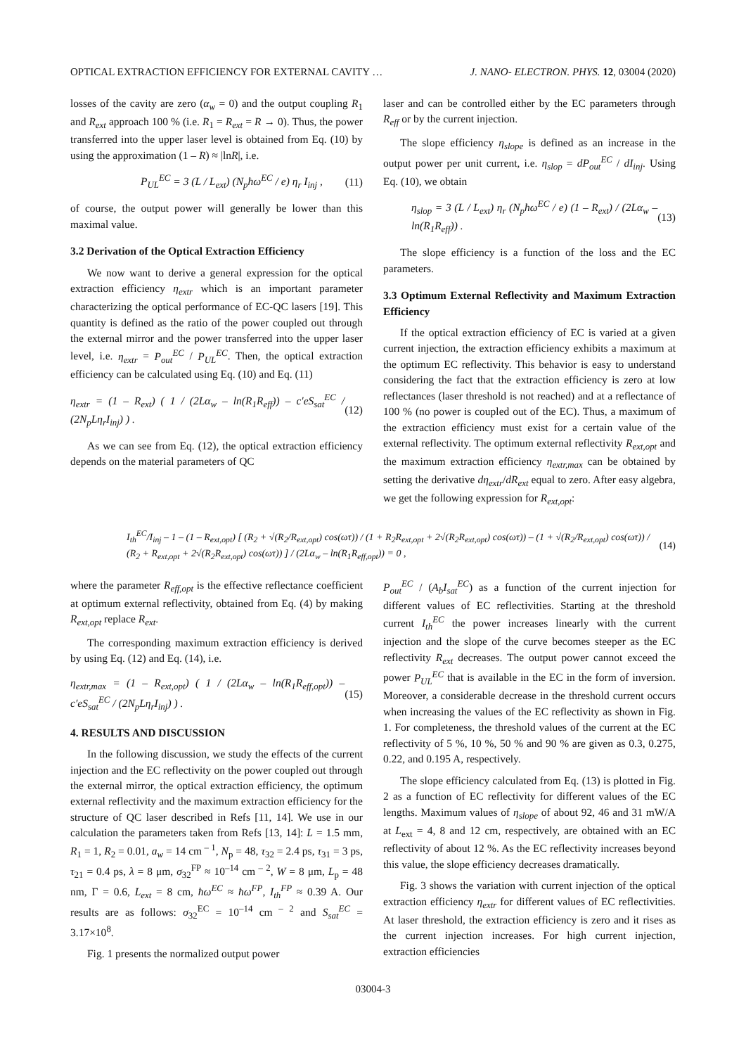OPTICAL EXTRACTION EFFICIENCY FOR EXTERNAL CAVITY … J. NANO- ELECTRON. PHYS. 12, 03004 (2020)
losses of the cavity are zero (α<sub>w</sub> = 0) and the output coupling R<sub>1</sub> and R<sub>ext</sub> approach 100 % (i.e. R<sub>1</sub> = R<sub>ext</sub> = R → 0). Thus, the power transferred into the upper laser level is obtained from Eq. (10) by using the approximation (1 – R) ≈ |lnR|, i.e.
P<sub>UL</sub><sup>EC</sup> = 3 (L / L<sub>ext</sub>) (N<sub>p</sub>ħω<sup>EC</sup> / e) η<sub>r</sub> I<sub>inj</sub> , (11)
of course, the output power will generally be lower than this maximal value.
3.2 Derivation of the Optical Extraction Efficiency
We now want to derive a general expression for the optical extraction efficiency η<sub>extr</sub> which is an important parameter characterizing the optical performance of EC-QC lasers [19]. This quantity is defined as the ratio of the power coupled out through the external mirror and the power transferred into the upper laser level, i.e. η<sub>extr</sub> = P<sub>out</sub><sup>EC</sup> / P<sub>UL</sub><sup>EC</sup>. Then, the optical extraction efficiency can be calculated using Eq. (10) and Eq. (11)
η<sub>extr</sub> = (1 – R<sub>ext</sub>) ( 1 / (2Lα<sub>w</sub> – ln(R<sub>1</sub>R<sub>eff</sub>)) – c′eS<sub>sat</sub><sup>EC</sup> / (2N<sub>p</sub>Lη<sub>r</sub>I<sub>inj</sub>) ) . (12)
As we can see from Eq. (12), the optical extraction efficiency depends on the material parameters of QC
laser and can be controlled either by the EC parameters through R<sub>eff</sub> or by the current injection.
The slope efficiency η<sub>slope</sub> is defined as an increase in the output power per unit current, i.e. η<sub>slop</sub> = dP<sub>out</sub><sup>EC</sup> / dI<sub>inj</sub>. Using Eq. (10), we obtain
η<sub>slop</sub> = 3 (L / L<sub>ext</sub>) η<sub>r</sub> (N<sub>p</sub>ħω<sup>EC</sup> / e) (1 – R<sub>ext</sub>) / (2Lα<sub>w</sub> – ln(R<sub>1</sub>R<sub>eff</sub>)) . (13)
The slope efficiency is a function of the loss and the EC parameters.
3.3 Optimum External Reflectivity and Maximum Extraction Efficiency
If the optical extraction efficiency of EC is varied at a given current injection, the extraction efficiency exhibits a maximum at the optimum EC reflectivity. This behavior is easy to understand considering the fact that the extraction efficiency is zero at low reflectances (laser threshold is not reached) and at a reflectance of 100 % (no power is coupled out of the EC). Thus, a maximum of the extraction efficiency must exist for a certain value of the external reflectivity. The optimum external reflectivity R<sub>ext,opt</sub> and the maximum extraction efficiency η<sub>extr,max</sub> can be obtained by setting the derivative dη<sub>extr</sub>/dR<sub>ext</sub> equal to zero. After easy algebra, we get the following expression for R<sub>ext,opt</sub>:
I<sub>th</sub><sup>EC</sup>/I<sub>inj</sub> – 1 – (1 – R<sub>ext,opt</sub>) [ (R<sub>2</sub> + √(R<sub>2</sub>/R<sub>ext,opt</sub>) cos(ωτ)) / (1 + R<sub>2</sub>R<sub>ext,opt</sub> + 2√(R<sub>2</sub>R<sub>ext,opt</sub>) cos(ωτ)) – (1 + √(R<sub>2</sub>/R<sub>ext,opt</sub>) cos(ωτ)) / (R<sub>2</sub> + R<sub>ext,opt</sub> + 2√(R<sub>2</sub>R<sub>ext,opt</sub>) cos(ωτ)) ] / (2Lα<sub>w</sub> – ln(R<sub>1</sub>R<sub>eff,opt</sub>)) = 0 , (14)
where the parameter R<sub>eff,opt</sub> is the effective reflectance coefficient at optimum external reflectivity, obtained from Eq. (4) by making R<sub>ext,opt</sub> replace R<sub>ext</sub>.
The corresponding maximum extraction efficiency is derived by using Eq. (12) and Eq. (14), i.e.
η<sub>extr,max</sub> = (1 – R<sub>ext,opt</sub>) ( 1 / (2Lα<sub>w</sub> – ln(R<sub>1</sub>R<sub>eff,opt</sub>)) – c′eS<sub>sat</sub><sup>EC</sup> / (2N<sub>p</sub>Lη<sub>r</sub>I<sub>inj</sub>) ) . (15)
4. RESULTS AND DISCUSSION
In the following discussion, we study the effects of the current injection and the EC reflectivity on the power coupled out through the external mirror, the optical extraction efficiency, the optimum external reflectivity and the maximum extraction efficiency for the structure of QC laser described in Refs [11, 14]. We use in our calculation the parameters taken from Refs [13, 14]: L = 1.5 mm, R<sub>1</sub> = 1, R<sub>2</sub> = 0.01, a<sub>w</sub> = 14 cm<sup>– 1</sup>, N<sub>p</sub> = 48, τ<sub>32</sub> = 2.4 ps, τ<sub>31</sub> = 3 ps, τ<sub>21</sub> = 0.4 ps, λ = 8 μm, σ<sub>32</sub><sup>FP</sup> ≈ 10<sup>–14</sup> cm<sup>– 2</sup>, W = 8 μm, L<sub>p</sub> = 48 nm, Γ = 0.6, L<sub>ext</sub> = 8 cm, ħω<sup>EC</sup> ≈ ħω<sup>FP</sup>, I<sub>th</sub><sup>FP</sup> ≈ 0.39 A. Our results are as follows: σ<sub>32</sub><sup>EC</sup> = 10<sup>–14</sup> cm<sup>– 2</sup> and S<sub>sat</sub><sup>EC</sup> = 3.17×10<sup>8</sup>.
Fig. 1 presents the normalized output power
P<sub>out</sub><sup>EC</sup> / (A<sub>b</sub>I<sub>sat</sub><sup>EC</sup>) as a function of the current injection for different values of EC reflectivities. Starting at the threshold current I<sub>th</sub><sup>EC</sup> the power increases linearly with the current injection and the slope of the curve becomes steeper as the EC reflectivity R<sub>ext</sub> decreases. The output power cannot exceed the power P<sub>UL</sub><sup>EC</sup> that is available in the EC in the form of inversion. Moreover, a considerable decrease in the threshold current occurs when increasing the values of the EC reflectivity as shown in Fig. 1. For completeness, the threshold values of the current at the EC reflectivity of 5 %, 10 %, 50 % and 90 % are given as 0.3, 0.275, 0.22, and 0.195 A, respectively.
The slope efficiency calculated from Eq. (13) is plotted in Fig. 2 as a function of EC reflectivity for different values of the EC lengths. Maximum values of η<sub>slope</sub> of about 92, 46 and 31 mW/A at L<sub>ext</sub> = 4, 8 and 12 cm, respectively, are obtained with an EC reflectivity of about 12 %. As the EC reflectivity increases beyond this value, the slope efficiency decreases dramatically.
Fig. 3 shows the variation with current injection of the optical extraction efficiency η<sub>extr</sub> for different values of EC reflectivities. At laser threshold, the extraction efficiency is zero and it rises as the current injection increases. For high current injection, extraction efficiencies
03004-3